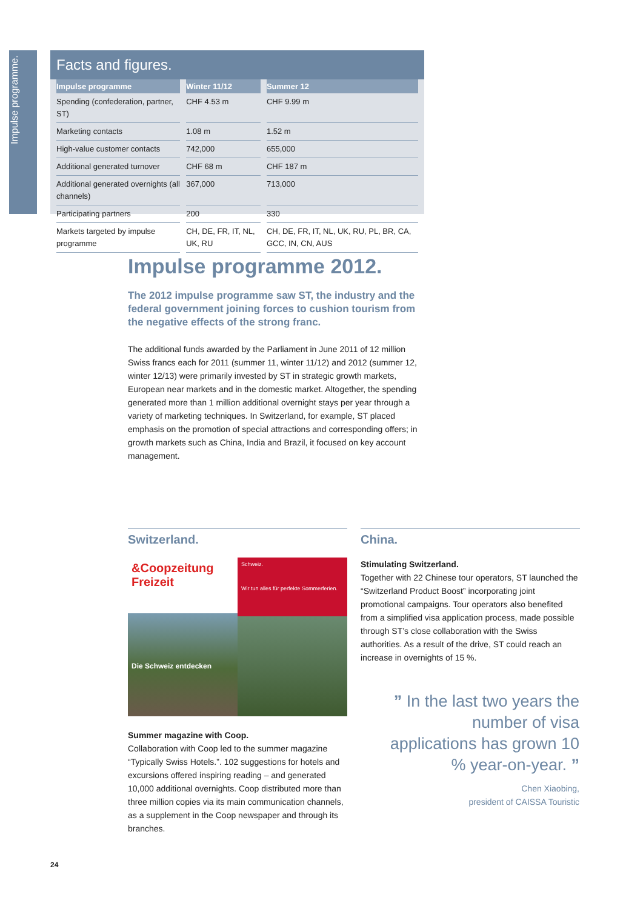Impulse programme.
Facts and figures.
| Impulse programme | Winter 11/12 | Summer 12 |
| --- | --- | --- |
| Spending (confederation, partner, ST) | CHF 4.53 m | CHF 9.99 m |
| Marketing contacts | 1.08 m | 1.52 m |
| High-value customer contacts | 742,000 | 655,000 |
| Additional generated turnover | CHF 68 m | CHF 187 m |
| Additional generated overnights (all channels) | 367,000 | 713,000 |
| Participating partners | 200 | 330 |
| Markets targeted by impulse programme | CH, DE, FR, IT, NL, UK, RU | CH, DE, FR, IT, NL, UK, RU, PL, BR, CA, GCC, IN, CN, AUS |
Impulse programme 2012.
The 2012 impulse programme saw ST, the industry and the federal government joining forces to cushion tourism from the negative effects of the strong franc.
The additional funds awarded by the Parliament in June 2011 of 12 million Swiss francs each for 2011 (summer 11, winter 11/12) and 2012 (summer 12, winter 12/13) were primarily invested by ST in strategic growth markets, European near markets and in the domestic market. Altogether, the spending generated more than 1 million additional overnight stays per year through a variety of marketing techniques. In Switzerland, for example, ST placed emphasis on the promotion of special attractions and corresponding offers; in growth markets such as China, India and Brazil, it focused on key account management.
Switzerland.
&Coopzeitung Freizeit
Die Schweiz entdecken
Schweiz.
Wir tun alles für perfekte Sommerferien.
Summer magazine with Coop.
Collaboration with Coop led to the summer magazine “Typically Swiss Hotels.”. 102 suggestions for hotels and excursions offered inspiring reading – and generated 10,000 additional overnights. Coop distributed more than three million copies via its main communication channels, as a supplement in the Coop newspaper and through its branches.
China.
Stimulating Switzerland.
Together with 22 Chinese tour operators, ST launched the “Switzerland Product Boost” incorporating joint promotional campaigns. Tour operators also benefited from a simplified visa application process, made possible through ST’s close collaboration with the Swiss authorities. As a result of the drive, ST could reach an increase in overnights of 15 %.
” In the last two years the number of visa applications has grown 10 % year-on-year. ”
Chen Xiaobing,
president of CAISSA Touristic
24